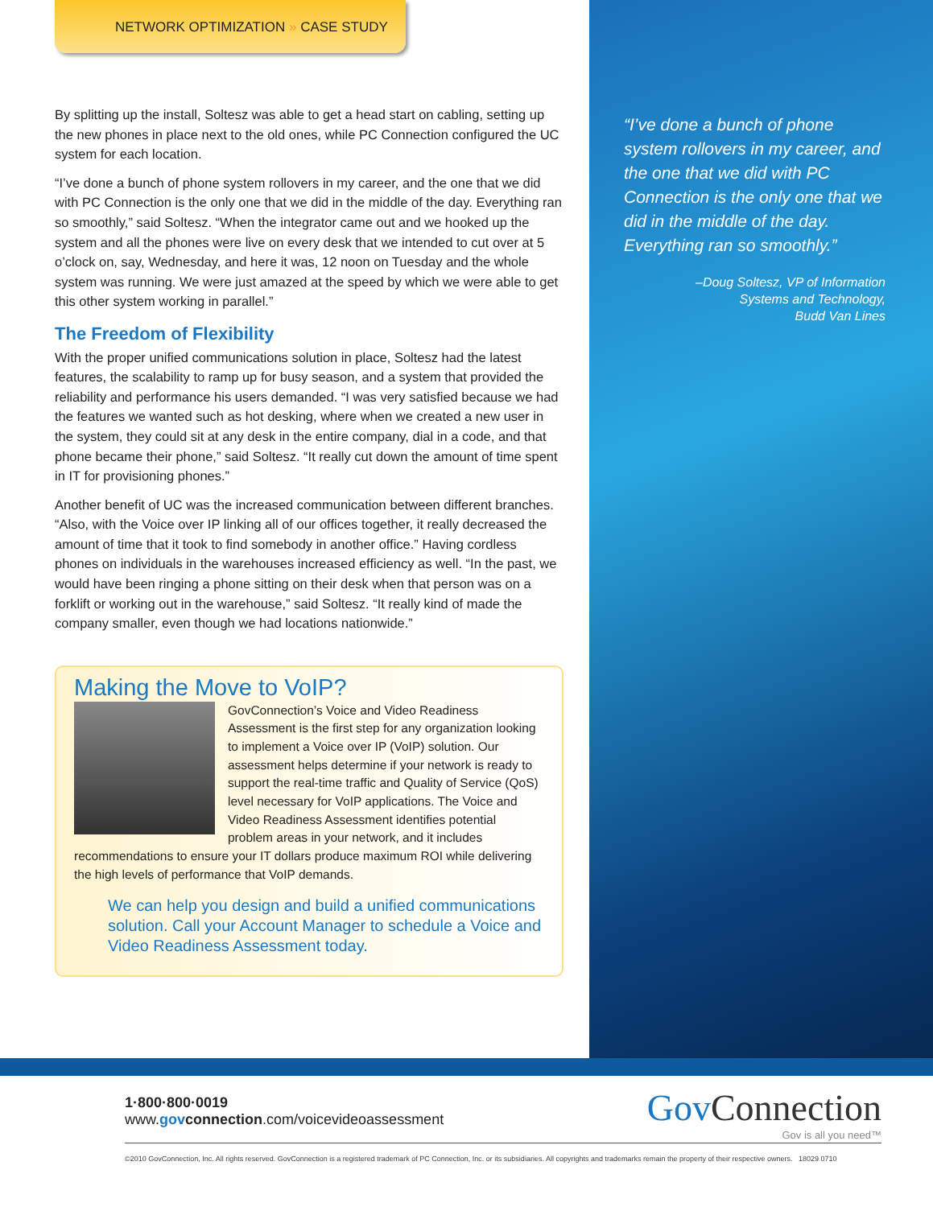NETWORK OPTIMIZATION » CASE STUDY
By splitting up the install, Soltesz was able to get a head start on cabling, setting up the new phones in place next to the old ones, while PC Connection configured the UC system for each location.
“I’ve done a bunch of phone system rollovers in my career, and the one that we did with PC Connection is the only one that we did in the middle of the day. Everything ran so smoothly,” said Soltesz. “When the integrator came out and we hooked up the system and all the phones were live on every desk that we intended to cut over at 5 o’clock on, say, Wednesday, and here it was, 12 noon on Tuesday and the whole system was running. We were just amazed at the speed by which we were able to get this other system working in parallel.”
The Freedom of Flexibility
With the proper unified communications solution in place, Soltesz had the latest features, the scalability to ramp up for busy season, and a system that provided the reliability and performance his users demanded. “I was very satisfied because we had the features we wanted such as hot desking, where when we created a new user in the system, they could sit at any desk in the entire company, dial in a code, and that phone became their phone,” said Soltesz. “It really cut down the amount of time spent in IT for provisioning phones.”
Another benefit of UC was the increased communication between different branches. “Also, with the Voice over IP linking all of our offices together, it really decreased the amount of time that it took to find somebody in another office.” Having cordless phones on individuals in the warehouses increased efficiency as well. “In the past, we would have been ringing a phone sitting on their desk when that person was on a forklift or working out in the warehouse,” said Soltesz. “It really kind of made the company smaller, even though we had locations nationwide.”
Making the Move to VoIP?
GovConnection’s Voice and Video Readiness Assessment is the first step for any organization looking to implement a Voice over IP (VoIP) solution. Our assessment helps determine if your network is ready to support the real-time traffic and Quality of Service (QoS) level necessary for VoIP applications. The Voice and Video Readiness Assessment identifies potential problem areas in your network, and it includes recommendations to ensure your IT dollars produce maximum ROI while delivering the high levels of performance that VoIP demands.
We can help you design and build a unified communications solution. Call your Account Manager to schedule a Voice and Video Readiness Assessment today.
“I’ve done a bunch of phone system rollovers in my career, and the one that we did with PC Connection is the only one that we did in the middle of the day. Everything ran so smoothly.”
–Doug Soltesz, VP of Information
Systems and Technology,
Budd Van Lines
Gov Connection
Gov is all you need™
1·800·800·0019
www.gov connection.com/voicevideoassessment
©2010 GovConnection, Inc. All rights reserved. GovConnection is a registered trademark of PC Connection, Inc. or its subsidiaries. All copyrights and trademarks remain the property of their respective owners. 18029 0710